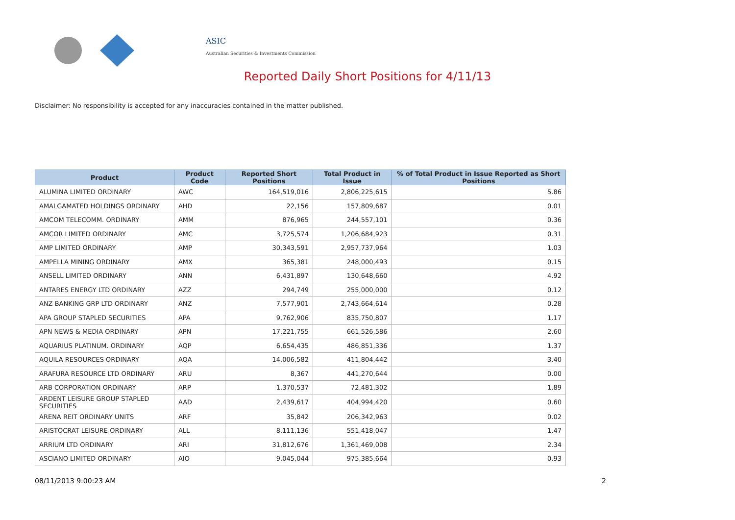ASIC
Australian Securities & Investments Commission
Reported Daily Short Positions for 4/11/13
Disclaimer: No responsibility is accepted for any inaccuracies contained in the matter published.
| Product | Product Code | Reported Short Positions | Total Product in Issue | % of Total Product in Issue Reported as Short Positions |
| --- | --- | --- | --- | --- |
| ALUMINA LIMITED ORDINARY | AWC | 164,519,016 | 2,806,225,615 | 5.86 |
| AMALGAMATED HOLDINGS ORDINARY | AHD | 22,156 | 157,809,687 | 0.01 |
| AMCOM TELECOMM. ORDINARY | AMM | 876,965 | 244,557,101 | 0.36 |
| AMCOR LIMITED ORDINARY | AMC | 3,725,574 | 1,206,684,923 | 0.31 |
| AMP LIMITED ORDINARY | AMP | 30,343,591 | 2,957,737,964 | 1.03 |
| AMPELLA MINING ORDINARY | AMX | 365,381 | 248,000,493 | 0.15 |
| ANSELL LIMITED ORDINARY | ANN | 6,431,897 | 130,648,660 | 4.92 |
| ANTARES ENERGY LTD ORDINARY | AZZ | 294,749 | 255,000,000 | 0.12 |
| ANZ BANKING GRP LTD ORDINARY | ANZ | 7,577,901 | 2,743,664,614 | 0.28 |
| APA GROUP STAPLED SECURITIES | APA | 9,762,906 | 835,750,807 | 1.17 |
| APN NEWS & MEDIA ORDINARY | APN | 17,221,755 | 661,526,586 | 2.60 |
| AQUARIUS PLATINUM. ORDINARY | AQP | 6,654,435 | 486,851,336 | 1.37 |
| AQUILA RESOURCES ORDINARY | AQA | 14,006,582 | 411,804,442 | 3.40 |
| ARAFURA RESOURCE LTD ORDINARY | ARU | 8,367 | 441,270,644 | 0.00 |
| ARB CORPORATION ORDINARY | ARP | 1,370,537 | 72,481,302 | 1.89 |
| ARDENT LEISURE GROUP STAPLED SECURITIES | AAD | 2,439,617 | 404,994,420 | 0.60 |
| ARENA REIT ORDINARY UNITS | ARF | 35,842 | 206,342,963 | 0.02 |
| ARISTOCRAT LEISURE ORDINARY | ALL | 8,111,136 | 551,418,047 | 1.47 |
| ARRIUM LTD ORDINARY | ARI | 31,812,676 | 1,361,469,008 | 2.34 |
| ASCIANO LIMITED ORDINARY | AIO | 9,045,044 | 975,385,664 | 0.93 |
08/11/2013 9:00:23 AM 2